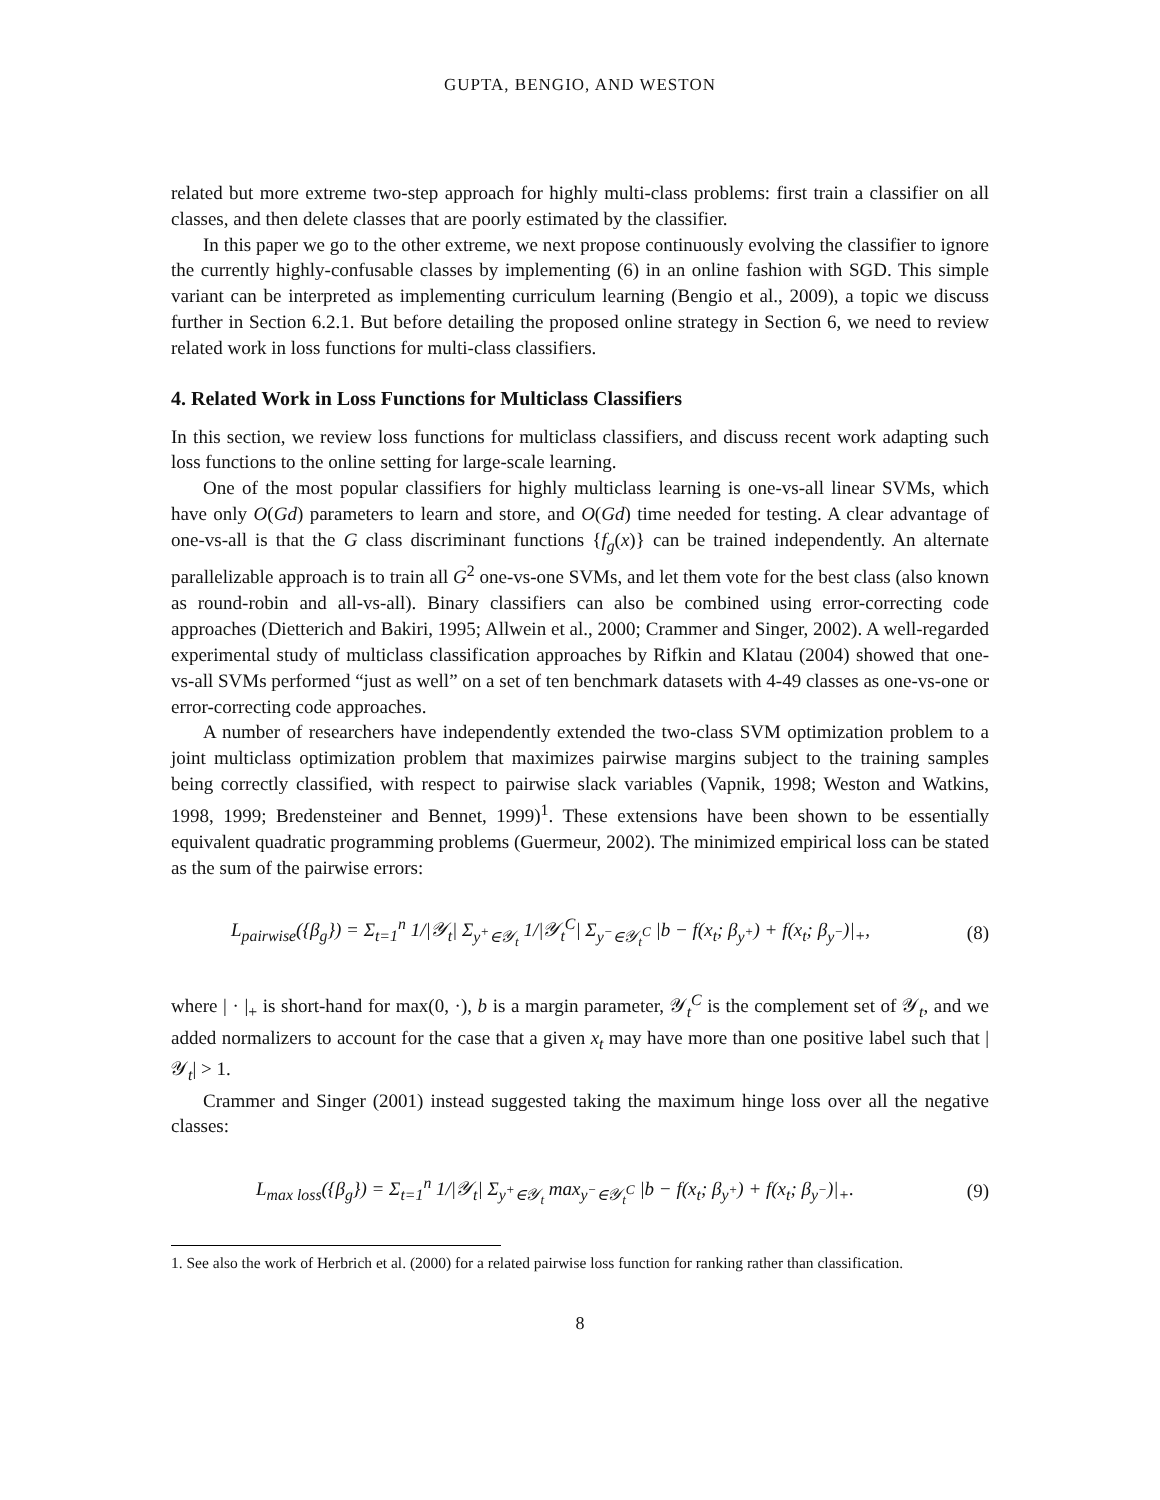GUPTA, BENGIO, AND WESTON
related but more extreme two-step approach for highly multi-class problems: first train a classifier on all classes, and then delete classes that are poorly estimated by the classifier.
In this paper we go to the other extreme, we next propose continuously evolving the classifier to ignore the currently highly-confusable classes by implementing (6) in an online fashion with SGD. This simple variant can be interpreted as implementing curriculum learning (Bengio et al., 2009), a topic we discuss further in Section 6.2.1. But before detailing the proposed online strategy in Section 6, we need to review related work in loss functions for multi-class classifiers.
4. Related Work in Loss Functions for Multiclass Classifiers
In this section, we review loss functions for multiclass classifiers, and discuss recent work adapting such loss functions to the online setting for large-scale learning.
One of the most popular classifiers for highly multiclass learning is one-vs-all linear SVMs, which have only O(Gd) parameters to learn and store, and O(Gd) time needed for testing. A clear advantage of one-vs-all is that the G class discriminant functions {f<sub>g</sub>(x)} can be trained independently. An alternate parallelizable approach is to train all G<sup>2</sup> one-vs-one SVMs, and let them vote for the best class (also known as round-robin and all-vs-all). Binary classifiers can also be combined using error-correcting code approaches (Dietterich and Bakiri, 1995; Allwein et al., 2000; Crammer and Singer, 2002). A well-regarded experimental study of multiclass classification approaches by Rifkin and Klatau (2004) showed that one-vs-all SVMs performed “just as well” on a set of ten benchmark datasets with 4-49 classes as one-vs-one or error-correcting code approaches.
A number of researchers have independently extended the two-class SVM optimization problem to a joint multiclass optimization problem that maximizes pairwise margins subject to the training samples being correctly classified, with respect to pairwise slack variables (Vapnik, 1998; Weston and Watkins, 1998, 1999; Bredensteiner and Bennet, 1999)<sup>1</sup>. These extensions have been shown to be essentially equivalent quadratic programming problems (Guermeur, 2002). The minimized empirical loss can be stated as the sum of the pairwise errors:
L<sub>pairwise</sub>({β<sub>g</sub>}) = Σ<sub>t=1</sub><sup>n</sup> 1/|𝒴<sub>t</sub>| Σ<sub>y<sup>+</sup>∈𝒴<sub>t</sub></sub> 1/|𝒴<sub>t</sub><sup>C</sup>| Σ<sub>y<sup>−</sup>∈𝒴<sub>t</sub><sup>C</sup></sub> |b − f(x<sub>t</sub>; β<sub>y<sup>+</sup></sub>) + f(x<sub>t</sub>; β<sub>y<sup>−</sup></sub>)|<sub>+</sub>, (8)
where | · |<sub>+</sub> is short-hand for max(0, ·), b is a margin parameter, 𝒴<sub>t</sub><sup>C</sup> is the complement set of 𝒴<sub>t</sub>, and we added normalizers to account for the case that a given x<sub>t</sub> may have more than one positive label such that |𝒴<sub>t</sub>| > 1.
Crammer and Singer (2001) instead suggested taking the maximum hinge loss over all the negative classes:
L<sub>max loss</sub>({β<sub>g</sub>}) = Σ<sub>t=1</sub><sup>n</sup> 1/|𝒴<sub>t</sub>| Σ<sub>y<sup>+</sup>∈𝒴<sub>t</sub></sub> max<sub>y<sup>−</sup>∈𝒴<sub>t</sub><sup>C</sup></sub> |b − f(x<sub>t</sub>; β<sub>y<sup>+</sup></sub>) + f(x<sub>t</sub>; β<sub>y<sup>−</sup></sub>)|<sub>+</sub>. (9)
1. See also the work of Herbrich et al. (2000) for a related pairwise loss function for ranking rather than classification.
8